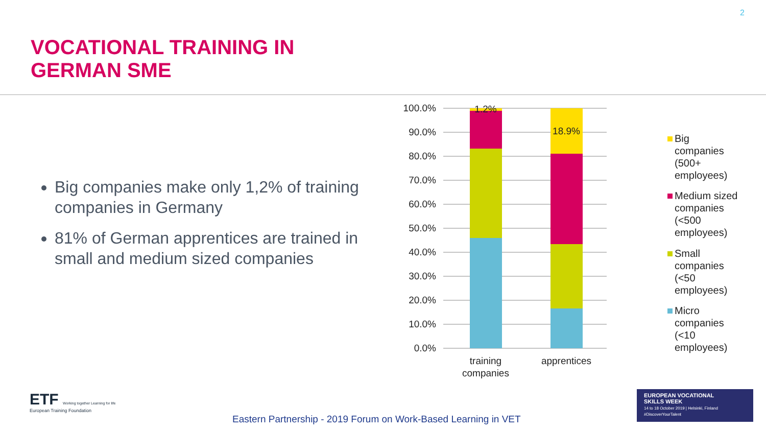2
VOCATIONAL TRAINING IN
GERMAN SME
Big companies make only 1,2% of training companies in Germany
81% of German apprentices are trained in small and medium sized companies
100.0%
90.0%
80.0%
70.0%
60.0%
50.0%
40.0%
30.0%
20.0%
10.0%
0.0%
1.2%
18.9%
training
companies
apprentices
Big
companies
(500+
employees)
Medium sized
companies
(<500
employees)
Small
companies
(<50
employees)
Micro
companies
(<10
employees)
ETF Working together Learning for life
European Training Foundation
Eastern Partnership - 2019 Forum on Work-Based Learning in VET
EUROPEAN VOCATIONAL
SKILLS WEEK
14 to 18 October 2019 | Helsinki, Finland
#DiscoverYourTalent